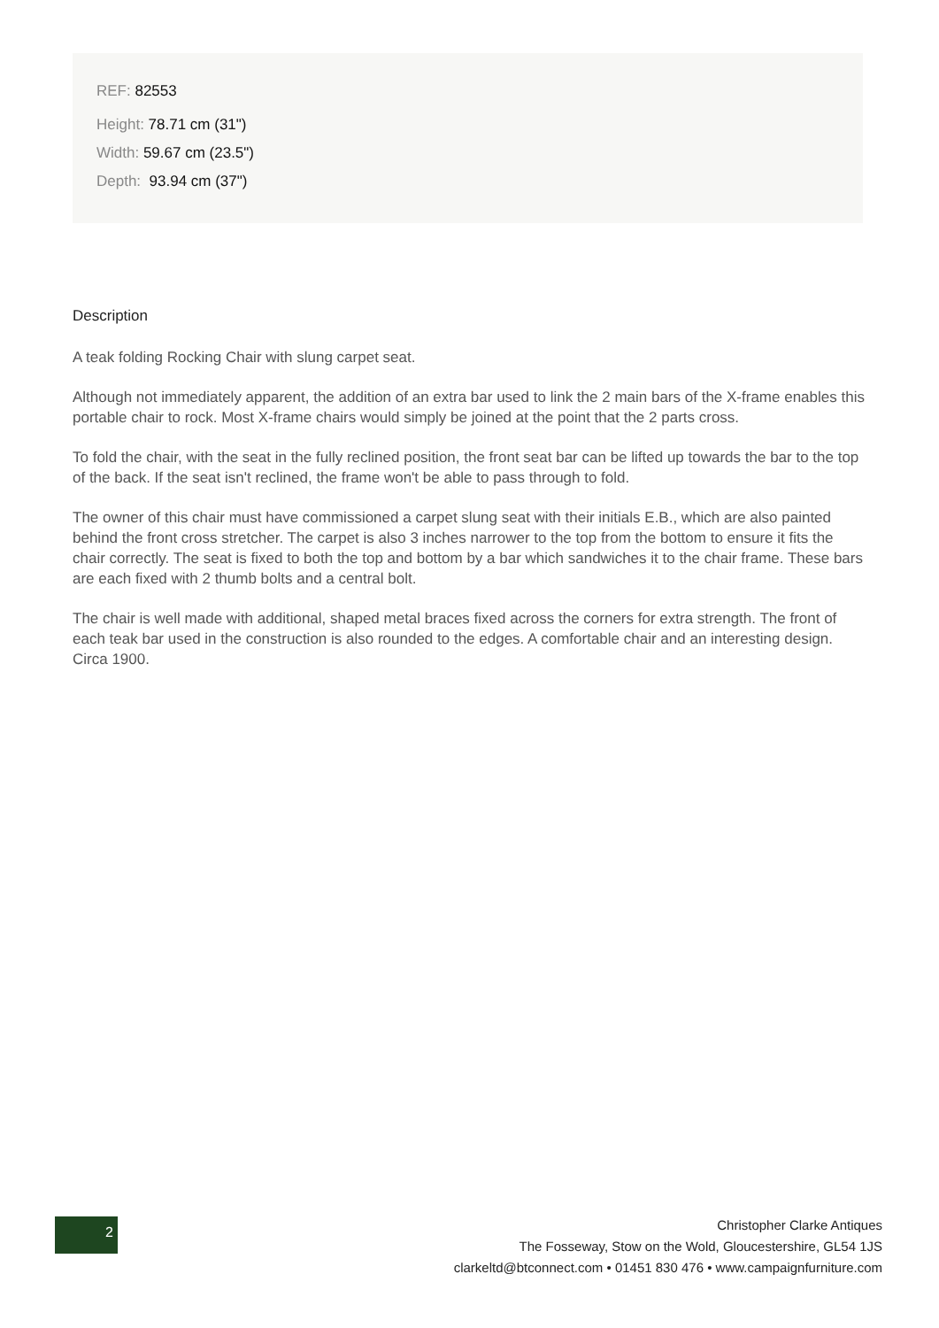REF: 82553
Height: 78.71 cm (31")
Width: 59.67 cm (23.5")
Depth: 93.94 cm (37")
Description
A teak folding Rocking Chair with slung carpet seat.
Although not immediately apparent, the addition of an extra bar used to link the 2 main bars of the X-frame enables this portable chair to rock. Most X-frame chairs would simply be joined at the point that the 2 parts cross.
To fold the chair, with the seat in the fully reclined position, the front seat bar can be lifted up towards the bar to the top of the back. If the seat isn't reclined, the frame won't be able to pass through to fold.
The owner of this chair must have commissioned a carpet slung seat with their initials E.B., which are also painted behind the front cross stretcher. The carpet is also 3 inches narrower to the top from the bottom to ensure it fits the chair correctly. The seat is fixed to both the top and bottom by a bar which sandwiches it to the chair frame. These bars are each fixed with 2 thumb bolts and a central bolt.
The chair is well made with additional, shaped metal braces fixed across the corners for extra strength. The front of each teak bar used in the construction is also rounded to the edges. A comfortable chair and an interesting design. Circa 1900.
2
Christopher Clarke Antiques
The Fosseway, Stow on the Wold, Gloucestershire, GL54 1JS
clarkeltd@btconnect.com • 01451 830 476 • www.campaignfurniture.com